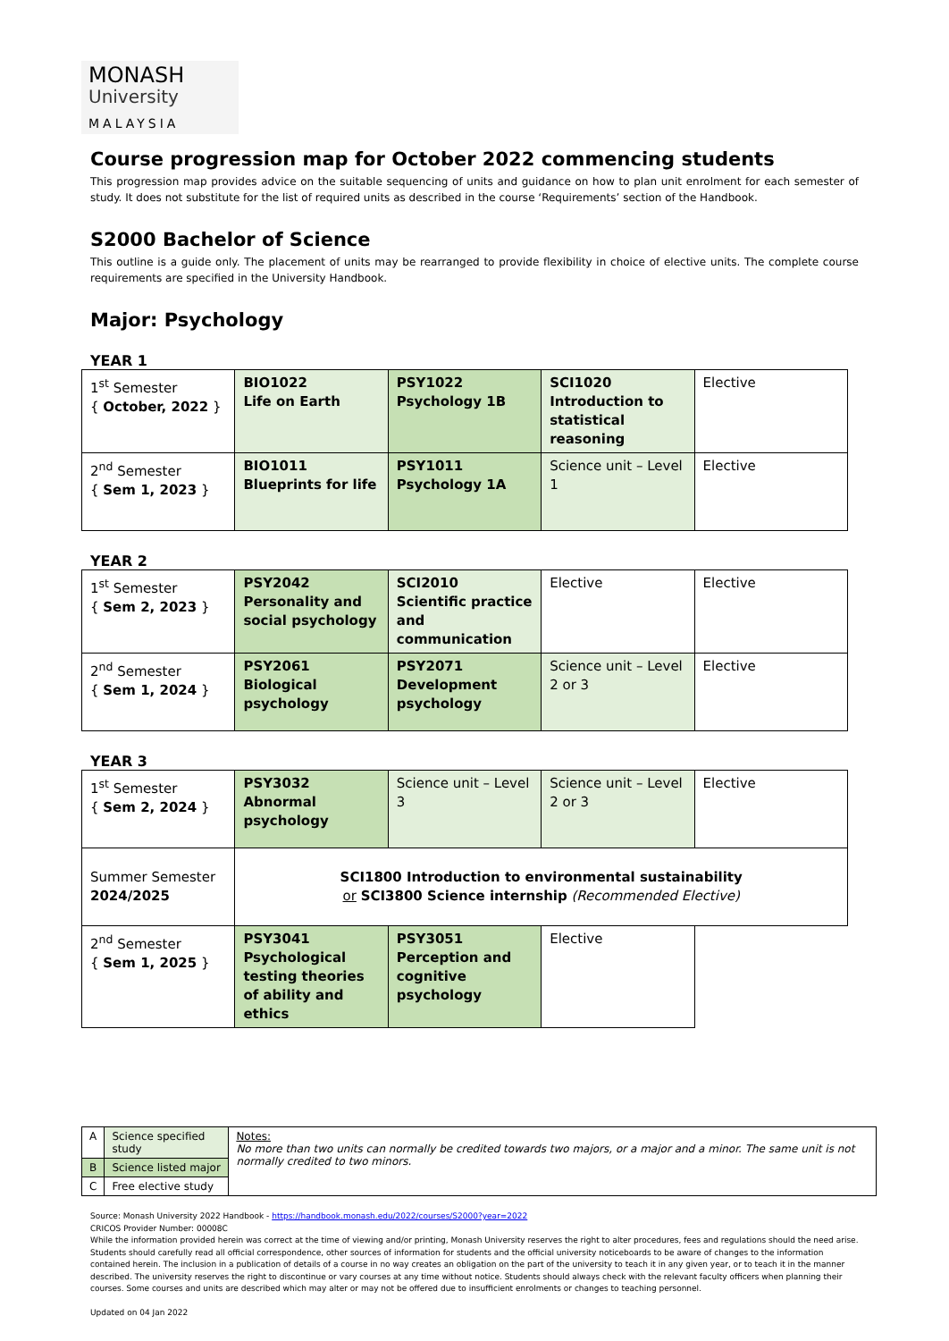MONASH
University
MALAYSIA
Course progression map for October 2022 commencing students
This progression map provides advice on the suitable sequencing of units and guidance on how to plan unit enrolment for each semester of study. It does not substitute for the list of required units as described in the course ‘Requirements’ section of the Handbook.
S2000 Bachelor of Science
This outline is a guide only. The placement of units may be rearranged to provide flexibility in choice of elective units. The complete course requirements are specified in the University Handbook.
Major: Psychology
YEAR 1
| 1<sup>st</sup> Semester { October, 2022 } | BIO1022 Life on Earth | PSY1022 Psychology 1B | SCI1020 Introduction to statistical reasoning | Elective |
| 2<sup>nd</sup> Semester { Sem 1, 2023 } | BIO1011 Blueprints for life | PSY1011 Psychology 1A | Science unit – Level 1 | Elective |
YEAR 2
| 1<sup>st</sup> Semester { Sem 2, 2023 } | PSY2042 Personality and social psychology | SCI2010 Scientific practice and communication | Elective | Elective |
| 2<sup>nd</sup> Semester { Sem 1, 2024 } | PSY2061 Biological psychology | PSY2071 Development psychology | Science unit – Level 2 or 3 | Elective |
YEAR 3
| 1<sup>st</sup> Semester { Sem 2, 2024 } | PSY3032 Abnormal psychology | Science unit – Level 3 | Science unit – Level 2 or 3 | Elective |
| Summer Semester 2024/2025 | SCI1800 Introduction to environmental sustainability or SCI3800 Science internship (Recommended Elective) | | | |
| 2<sup>nd</sup> Semester { Sem 1, 2025 } | PSY3041 Psychological testing theories of ability and ethics | PSY3051 Perception and cognitive psychology | Elective | |
| A | Science specified study | Notes: No more than two units can normally be credited towards two majors, or a major and a minor. The same unit is not normally credited to two minors. |
| B | Science listed major | |
| C | Free elective study | |
Source: Monash University 2022 Handbook - https://handbook.monash.edu/2022/courses/S2000?year=2022
CRICOS Provider Number: 00008C
While the information provided herein was correct at the time of viewing and/or printing, Monash University reserves the right to alter procedures, fees and regulations should the need arise. Students should carefully read all official correspondence, other sources of information for students and the official university noticeboards to be aware of changes to the information contained herein. The inclusion in a publication of details of a course in no way creates an obligation on the part of the university to teach it in any given year, or to teach it in the manner described. The university reserves the right to discontinue or vary courses at any time without notice. Students should always check with the relevant faculty officers when planning their courses. Some courses and units are described which may alter or may not be offered due to insufficient enrolments or changes to teaching personnel.
Updated on 04 Jan 2022